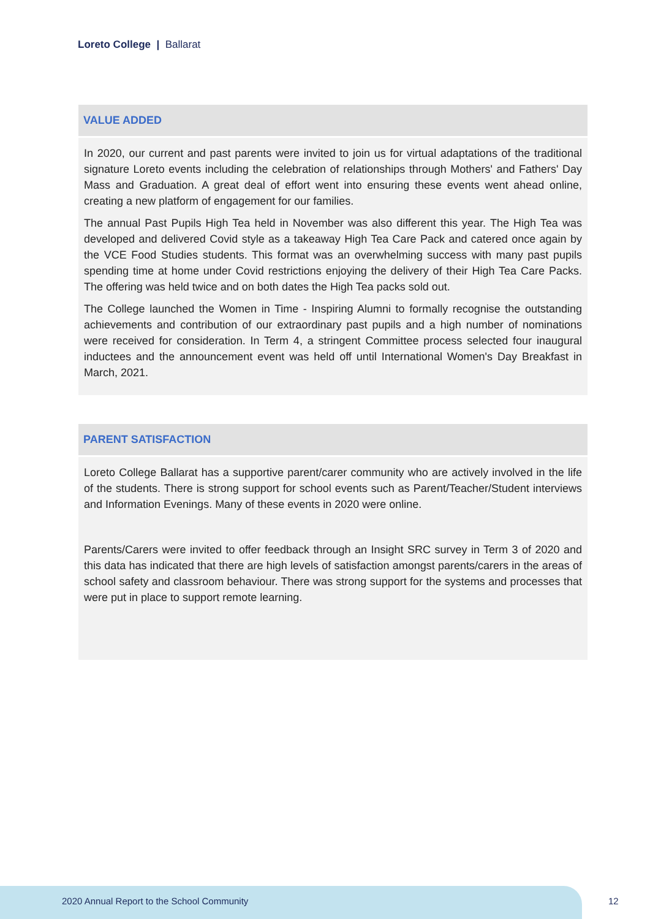Loreto College | Ballarat
VALUE ADDED
In 2020, our current and past parents were invited to join us for virtual adaptations of the traditional signature Loreto events including the celebration of relationships through Mothers' and Fathers' Day Mass and Graduation. A great deal of effort went into ensuring these events went ahead online, creating a new platform of engagement for our families.
The annual Past Pupils High Tea held in November was also different this year. The High Tea was developed and delivered Covid style as a takeaway High Tea Care Pack and catered once again by the VCE Food Studies students. This format was an overwhelming success with many past pupils spending time at home under Covid restrictions enjoying the delivery of their High Tea Care Packs. The offering was held twice and on both dates the High Tea packs sold out.
The College launched the Women in Time - Inspiring Alumni to formally recognise the outstanding achievements and contribution of our extraordinary past pupils and a high number of nominations were received for consideration. In Term 4, a stringent Committee process selected four inaugural inductees and the announcement event was held off until International Women's Day Breakfast in March, 2021.
PARENT SATISFACTION
Loreto College Ballarat has a supportive parent/carer community who are actively involved in the life of the students. There is strong support for school events such as Parent/Teacher/Student interviews and Information Evenings. Many of these events in 2020 were online.
Parents/Carers were invited to offer feedback through an Insight SRC survey in Term 3 of 2020 and this data has indicated that there are high levels of satisfaction amongst parents/carers in the areas of school safety and classroom behaviour. There was strong support for the systems and processes that were put in place to support remote learning.
2020 Annual Report to the School Community
12